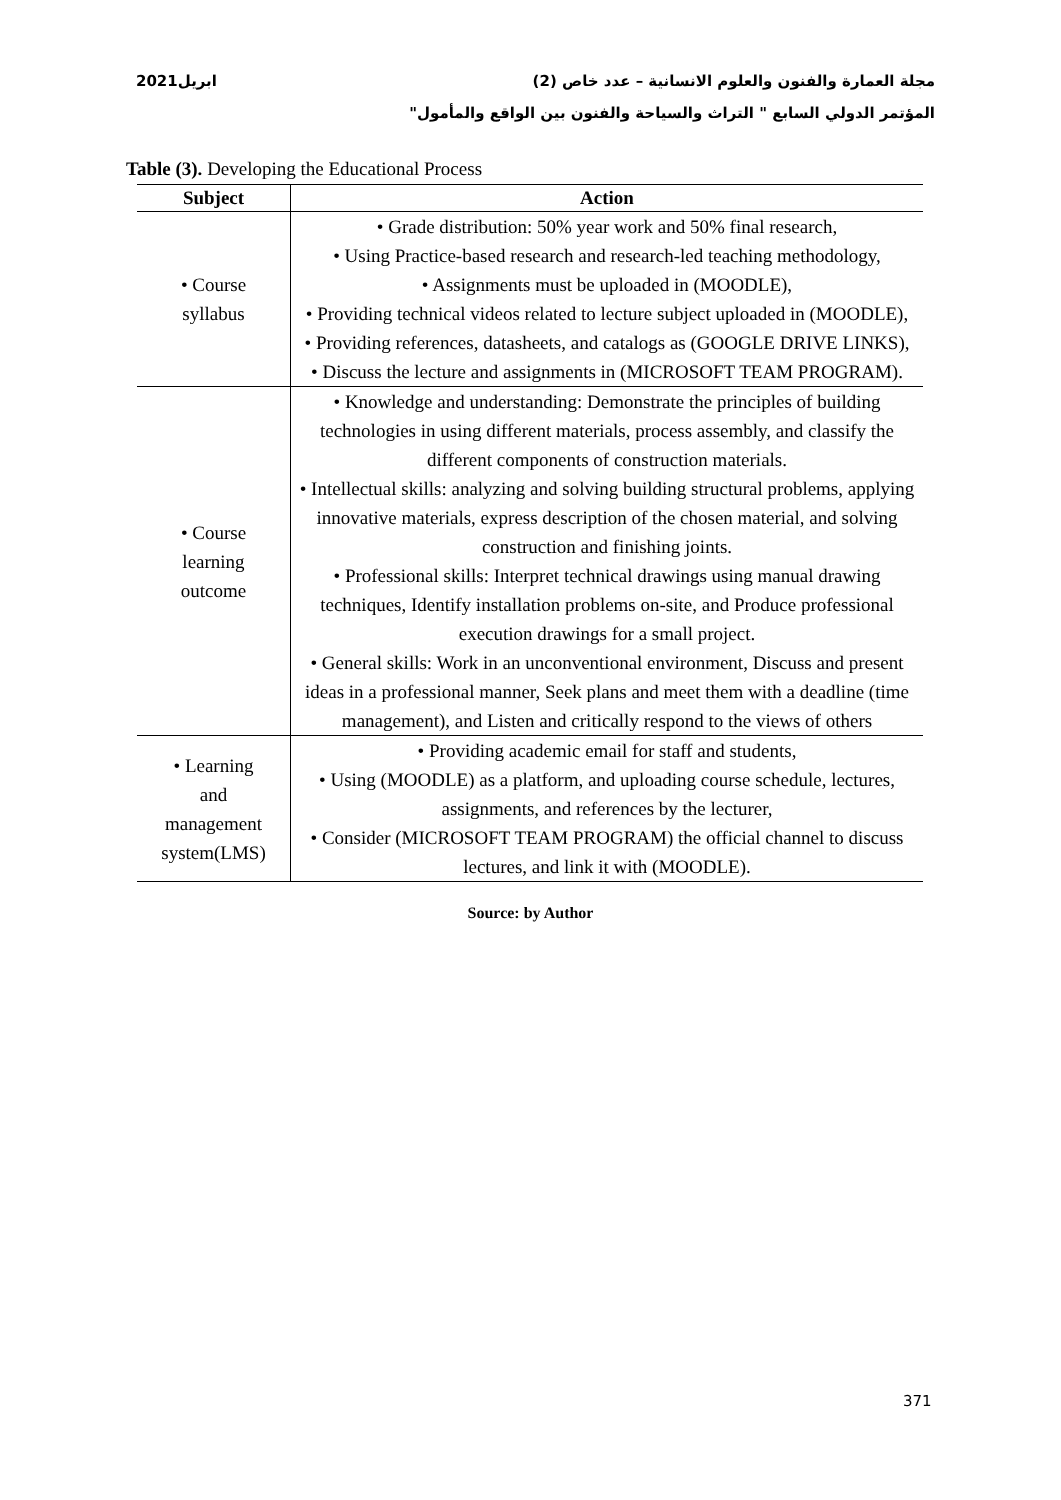مجلة العمارة والفنون والعلوم الانسانية – عدد خاص (2) ابريل2021
المؤتمر الدولي السابع " التراث والسياحة والفنون بين الواقع والمأمول"
Table (3). Developing the Educational Process
| Subject | Action |
| --- | --- |
| • Course syllabus | • Grade distribution: 50% year work and 50% final research, • Using Practice-based research and research-led teaching methodology, • Assignments must be uploaded in (MOODLE), • Providing technical videos related to lecture subject uploaded in (MOODLE), • Providing references, datasheets, and catalogs as (GOOGLE DRIVE LINKS), • Discuss the lecture and assignments in (MICROSOFT TEAM PROGRAM). |
| • Course learning outcome | • Knowledge and understanding: Demonstrate the principles of building technologies in using different materials, process assembly, and classify the different components of construction materials. • Intellectual skills: analyzing and solving building structural problems, applying innovative materials, express description of the chosen material, and solving construction and finishing joints. • Professional skills: Interpret technical drawings using manual drawing techniques, Identify installation problems on-site, and Produce professional execution drawings for a small project. • General skills: Work in an unconventional environment, Discuss and present ideas in a professional manner, Seek plans and meet them with a deadline (time management), and Listen and critically respond to the views of others |
| • Learning and management system(LMS) | • Providing academic email for staff and students, • Using (MOODLE) as a platform, and uploading course schedule, lectures, assignments, and references by the lecturer, • Consider (MICROSOFT TEAM PROGRAM) the official channel to discuss lectures, and link it with (MOODLE). |
Source: by Author
371